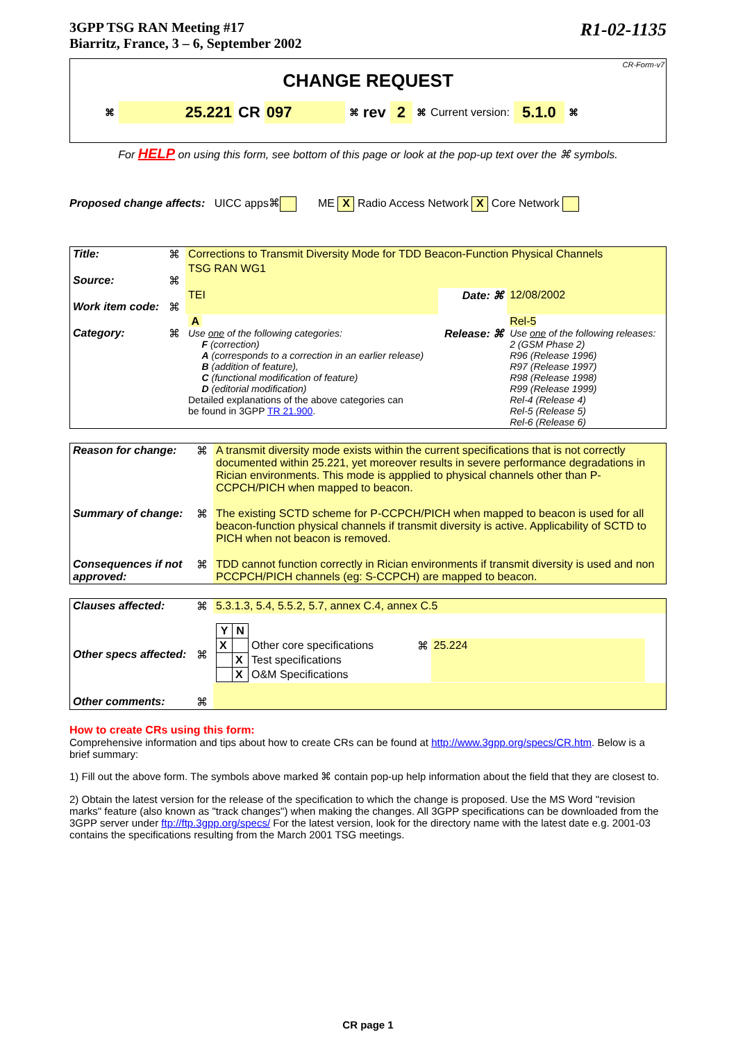3GPP TSG RAN Meeting #17
Biarritz, France, 3 – 6, September 2002
R1-02-1135
CR-Form-v7
CHANGE REQUEST
⌘ 25.221 CR 097 ⌘ rev 2 ⌘ Current version: 5.1.0 ⌘
For HELP on using this form, see bottom of this page or look at the pop-up text over the ⌘ symbols.
Proposed change affects: UICC apps⌘ ME X Radio Access Network X Core Network
| Title: | ⌘ | Corrections to Transmit Diversity Mode for TDD Beacon-Function Physical Channels | | |
| Source: | ⌘ | TSG RAN WG1 | | |
| Work item code: | ⌘ | TEI | Date: ⌘ | 12/08/2002 |
| Category: | ⌘ | A Use one of the following categories: F (correction) A (corresponds to a correction in an earlier release) B (addition of feature), C (functional modification of feature) D (editorial modification) Detailed explanations of the above categories can be found in 3GPP TR 21.900 . | Release: ⌘ | Rel-5 Use one of the following releases: 2 (GSM Phase 2) R96 (Release 1996) R97 (Release 1997) R98 (Release 1998) R99 (Release 1999) Rel-4 (Release 4) Rel-5 (Release 5) Rel-6 (Release 6) |
| Reason for change: | ⌘ | A transmit diversity mode exists within the current specifications that is not correctly documented within 25.221, yet moreover results in severe performance degradations in Rician environments. This mode is appplied to physical channels other than P-CCPCH/PICH when mapped to beacon. |
| Summary of change: | ⌘ | The existing SCTD scheme for P-CCPCH/PICH when mapped to beacon is used for all beacon-function physical channels if transmit diversity is active. Applicability of SCTD to PICH when not beacon is removed. |
| Consequences if not approved: | ⌘ | TDD cannot function correctly in Rician environments if transmit diversity is used and non PCCPCH/PICH channels (eg: S-CCPCH) are mapped to beacon. |
| Clauses affected: | ⌘ | 5.3.1.3, 5.4, 5.5.2, 5.7, annex C.4, annex C.5 |
| Other specs affected: | ⌘ | / Y / N / / / / / X / / Other core specifications / ⌘ / 25.224 / / / X / Test specifications / / / / / X / O&M Specifications / / / |
| Other comments: | ⌘ | |
How to create CRs using this form:
Comprehensive information and tips about how to create CRs can be found at http://www.3gpp.org/specs/CR.htm. Below is a brief summary:
1) Fill out the above form. The symbols above marked ⌘ contain pop-up help information about the field that they are closest to.
2) Obtain the latest version for the release of the specification to which the change is proposed. Use the MS Word "revision marks" feature (also known as "track changes") when making the changes. All 3GPP specifications can be downloaded from the 3GPP server under ftp://ftp.3gpp.org/specs/ For the latest version, look for the directory name with the latest date e.g. 2001-03 contains the specifications resulting from the March 2001 TSG meetings.
CR page 1